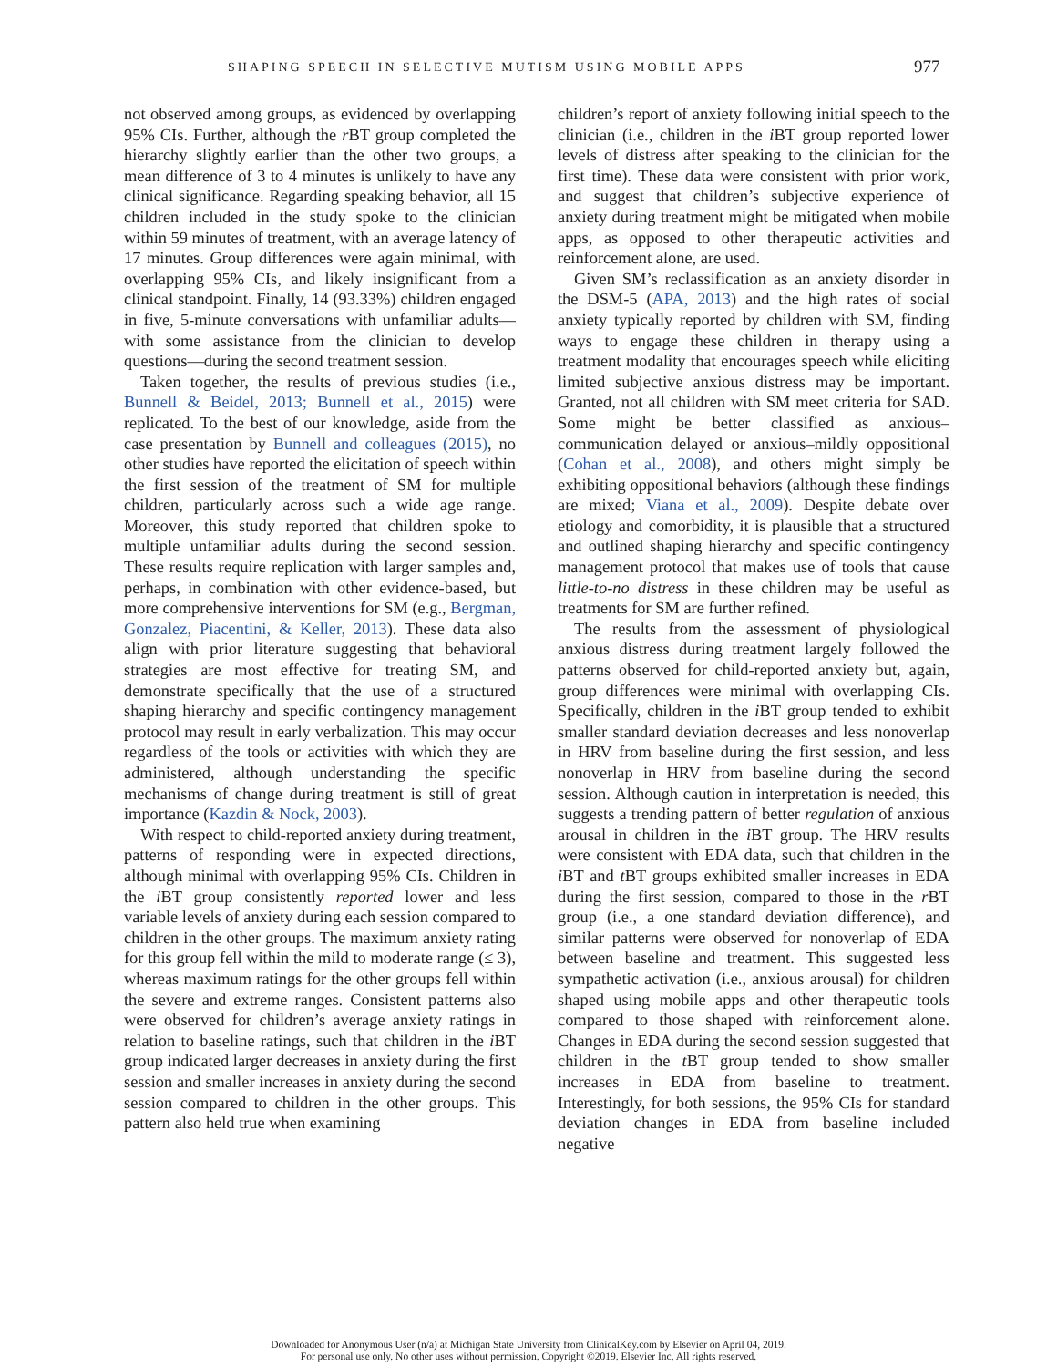SHAPING SPEECH IN SELECTIVE MUTISM USING MOBILE APPS 977
not observed among groups, as evidenced by overlapping 95% CIs. Further, although the r BT group completed the hierarchy slightly earlier than the other two groups, a mean difference of 3 to 4 minutes is unlikely to have any clinical significance. Regarding speaking behavior, all 15 children included in the study spoke to the clinician within 59 minutes of treatment, with an average latency of 17 minutes. Group differences were again minimal, with overlapping 95% CIs, and likely insignificant from a clinical standpoint. Finally, 14 (93.33%) children engaged in five, 5-minute conversations with unfamiliar adults—with some assistance from the clinician to develop questions—during the second treatment session.
Taken together, the results of previous studies (i.e., Bunnell & Beidel, 2013; Bunnell et al., 2015) were replicated. To the best of our knowledge, aside from the case presentation by Bunnell and colleagues (2015), no other studies have reported the elicitation of speech within the first session of the treatment of SM for multiple children, particularly across such a wide age range. Moreover, this study reported that children spoke to multiple unfamiliar adults during the second session. These results require replication with larger samples and, perhaps, in combination with other evidence-based, but more comprehensive interventions for SM (e.g., Bergman, Gonzalez, Piacentini, & Keller, 2013). These data also align with prior literature suggesting that behavioral strategies are most effective for treating SM, and demonstrate specifically that the use of a structured shaping hierarchy and specific contingency management protocol may result in early verbalization. This may occur regardless of the tools or activities with which they are administered, although understanding the specific mechanisms of change during treatment is still of great importance (Kazdin & Nock, 2003).
With respect to child-reported anxiety during treatment, patterns of responding were in expected directions, although minimal with overlapping 95% CIs. Children in the i BT group consistently reported lower and less variable levels of anxiety during each session compared to children in the other groups. The maximum anxiety rating for this group fell within the mild to moderate range (≤ 3), whereas maximum ratings for the other groups fell within the severe and extreme ranges. Consistent patterns also were observed for children’s average anxiety ratings in relation to baseline ratings, such that children in the i BT group indicated larger decreases in anxiety during the first session and smaller increases in anxiety during the second session compared to children in the other groups. This pattern also held true when examining
children’s report of anxiety following initial speech to the clinician (i.e., children in the i BT group reported lower levels of distress after speaking to the clinician for the first time). These data were consistent with prior work, and suggest that children’s subjective experience of anxiety during treatment might be mitigated when mobile apps, as opposed to other therapeutic activities and reinforcement alone, are used.
Given SM’s reclassification as an anxiety disorder in the DSM-5 (APA, 2013) and the high rates of social anxiety typically reported by children with SM, finding ways to engage these children in therapy using a treatment modality that encourages speech while eliciting limited subjective anxious distress may be important. Granted, not all children with SM meet criteria for SAD. Some might be better classified as anxious–communication delayed or anxious–mildly oppositional (Cohan et al., 2008), and others might simply be exhibiting oppositional behaviors (although these findings are mixed; Viana et al., 2009). Despite debate over etiology and comorbidity, it is plausible that a structured and outlined shaping hierarchy and specific contingency management protocol that makes use of tools that cause little-to-no distress in these children may be useful as treatments for SM are further refined.
The results from the assessment of physiological anxious distress during treatment largely followed the patterns observed for child-reported anxiety but, again, group differences were minimal with overlapping CIs. Specifically, children in the i BT group tended to exhibit smaller standard deviation decreases and less nonoverlap in HRV from baseline during the first session, and less nonoverlap in HRV from baseline during the second session. Although caution in interpretation is needed, this suggests a trending pattern of better regulation of anxious arousal in children in the i BT group. The HRV results were consistent with EDA data, such that children in the i BT and t BT groups exhibited smaller increases in EDA during the first session, compared to those in the r BT group (i.e., a one standard deviation difference), and similar patterns were observed for nonoverlap of EDA between baseline and treatment. This suggested less sympathetic activation (i.e., anxious arousal) for children shaped using mobile apps and other therapeutic tools compared to those shaped with reinforcement alone. Changes in EDA during the second session suggested that children in the t BT group tended to show smaller increases in EDA from baseline to treatment. Interestingly, for both sessions, the 95% CIs for standard deviation changes in EDA from baseline included negative
Downloaded for Anonymous User (n/a) at Michigan State University from ClinicalKey.com by Elsevier on April 04, 2019.
For personal use only. No other uses without permission. Copyright ©2019. Elsevier Inc. All rights reserved.